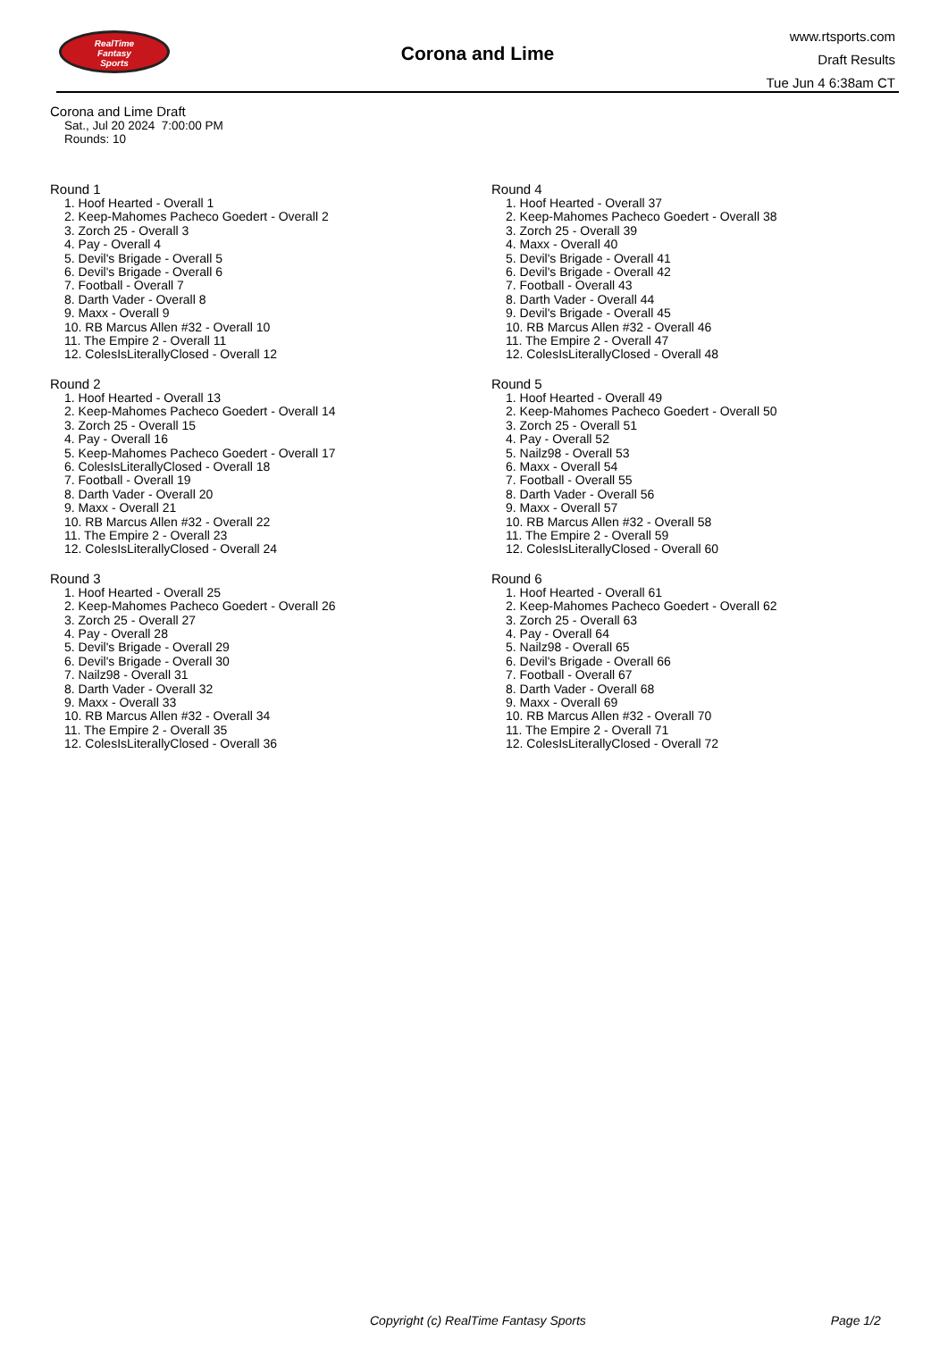RealTime
Fantasy
Sports
Corona and Lime
www.rtsports.com
Draft Results
Tue Jun 4 6:38am CT
Corona and Lime Draft
Sat., Jul 20 2024 7:00:00 PM
Rounds: 10
Round 1
1. Hoof Hearted - Overall 1
2. Keep-Mahomes Pacheco Goedert - Overall 2
3. Zorch 25 - Overall 3
4. Pay - Overall 4
5. Devil's Brigade - Overall 5
6. Devil's Brigade - Overall 6
7. Football - Overall 7
8. Darth Vader - Overall 8
9. Maxx - Overall 9
10. RB Marcus Allen #32 - Overall 10
11. The Empire 2 - Overall 11
12. ColesIsLiterallyClosed - Overall 12
Round 2
1. Hoof Hearted - Overall 13
2. Keep-Mahomes Pacheco Goedert - Overall 14
3. Zorch 25 - Overall 15
4. Pay - Overall 16
5. Keep-Mahomes Pacheco Goedert - Overall 17
6. ColesIsLiterallyClosed - Overall 18
7. Football - Overall 19
8. Darth Vader - Overall 20
9. Maxx - Overall 21
10. RB Marcus Allen #32 - Overall 22
11. The Empire 2 - Overall 23
12. ColesIsLiterallyClosed - Overall 24
Round 3
1. Hoof Hearted - Overall 25
2. Keep-Mahomes Pacheco Goedert - Overall 26
3. Zorch 25 - Overall 27
4. Pay - Overall 28
5. Devil's Brigade - Overall 29
6. Devil's Brigade - Overall 30
7. Nailz98 - Overall 31
8. Darth Vader - Overall 32
9. Maxx - Overall 33
10. RB Marcus Allen #32 - Overall 34
11. The Empire 2 - Overall 35
12. ColesIsLiterallyClosed - Overall 36
Round 4
1. Hoof Hearted - Overall 37
2. Keep-Mahomes Pacheco Goedert - Overall 38
3. Zorch 25 - Overall 39
4. Maxx - Overall 40
5. Devil's Brigade - Overall 41
6. Devil's Brigade - Overall 42
7. Football - Overall 43
8. Darth Vader - Overall 44
9. Devil's Brigade - Overall 45
10. RB Marcus Allen #32 - Overall 46
11. The Empire 2 - Overall 47
12. ColesIsLiterallyClosed - Overall 48
Round 5
1. Hoof Hearted - Overall 49
2. Keep-Mahomes Pacheco Goedert - Overall 50
3. Zorch 25 - Overall 51
4. Pay - Overall 52
5. Nailz98 - Overall 53
6. Maxx - Overall 54
7. Football - Overall 55
8. Darth Vader - Overall 56
9. Maxx - Overall 57
10. RB Marcus Allen #32 - Overall 58
11. The Empire 2 - Overall 59
12. ColesIsLiterallyClosed - Overall 60
Round 6
1. Hoof Hearted - Overall 61
2. Keep-Mahomes Pacheco Goedert - Overall 62
3. Zorch 25 - Overall 63
4. Pay - Overall 64
5. Nailz98 - Overall 65
6. Devil's Brigade - Overall 66
7. Football - Overall 67
8. Darth Vader - Overall 68
9. Maxx - Overall 69
10. RB Marcus Allen #32 - Overall 70
11. The Empire 2 - Overall 71
12. ColesIsLiterallyClosed - Overall 72
Copyright (c) RealTime Fantasy Sports Page 1/2